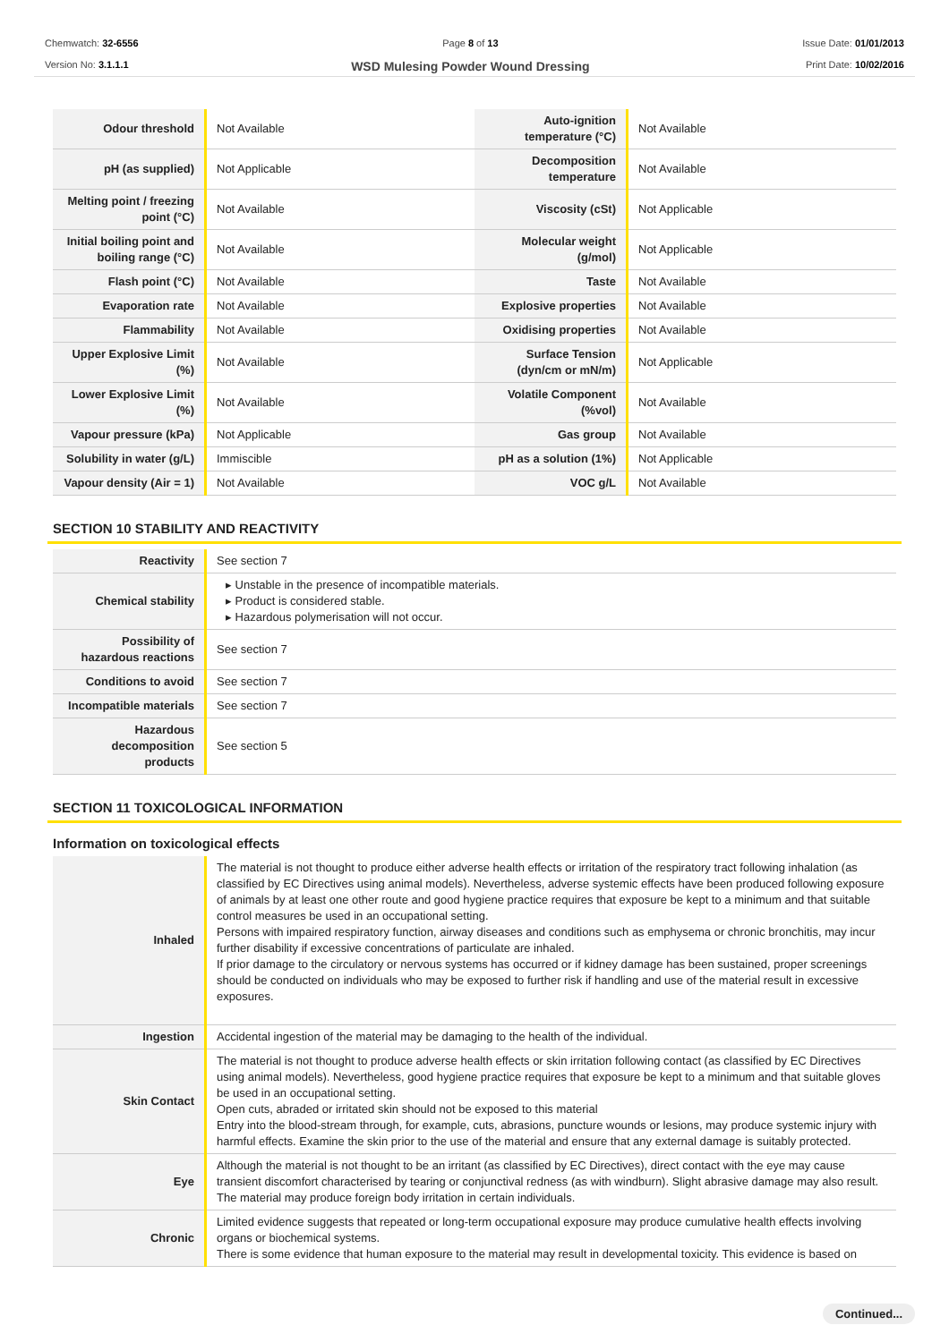Chemwatch: 32-6556
Version No: 3.1.1.1
Page 8 of 13
WSD Mulesing Powder Wound Dressing
Issue Date: 01/01/2013
Print Date: 10/02/2016
| Odour threshold | Not Available | Auto-ignition temperature (°C) | Not Available |
| pH (as supplied) | Not Applicable | Decomposition temperature | Not Available |
| Melting point / freezing point (°C) | Not Available | Viscosity (cSt) | Not Applicable |
| Initial boiling point and boiling range (°C) | Not Available | Molecular weight (g/mol) | Not Applicable |
| Flash point (°C) | Not Available | Taste | Not Available |
| Evaporation rate | Not Available | Explosive properties | Not Available |
| Flammability | Not Available | Oxidising properties | Not Available |
| Upper Explosive Limit (%) | Not Available | Surface Tension (dyn/cm or mN/m) | Not Applicable |
| Lower Explosive Limit (%) | Not Available | Volatile Component (%vol) | Not Available |
| Vapour pressure (kPa) | Not Applicable | Gas group | Not Available |
| Solubility in water (g/L) | Immiscible | pH as a solution (1%) | Not Applicable |
| Vapour density (Air = 1) | Not Available | VOC g/L | Not Available |
SECTION 10 STABILITY AND REACTIVITY
| Reactivity | See section 7 |
| Chemical stability | ▸ Unstable in the presence of incompatible materials. ▸ Product is considered stable. ▸ Hazardous polymerisation will not occur. |
| Possibility of hazardous reactions | See section 7 |
| Conditions to avoid | See section 7 |
| Incompatible materials | See section 7 |
| Hazardous decomposition products | See section 5 |
SECTION 11 TOXICOLOGICAL INFORMATION
Information on toxicological effects
| Inhaled | The material is not thought to produce either adverse health effects or irritation of the respiratory tract following inhalation (as classified by EC Directives using animal models). Nevertheless, adverse systemic effects have been produced following exposure of animals by at least one other route and good hygiene practice requires that exposure be kept to a minimum and that suitable control measures be used in an occupational setting. Persons with impaired respiratory function, airway diseases and conditions such as emphysema or chronic bronchitis, may incur further disability if excessive concentrations of particulate are inhaled. If prior damage to the circulatory or nervous systems has occurred or if kidney damage has been sustained, proper screenings should be conducted on individuals who may be exposed to further risk if handling and use of the material result in excessive exposures. |
| Ingestion | Accidental ingestion of the material may be damaging to the health of the individual. |
| Skin Contact | The material is not thought to produce adverse health effects or skin irritation following contact (as classified by EC Directives using animal models). Nevertheless, good hygiene practice requires that exposure be kept to a minimum and that suitable gloves be used in an occupational setting. Open cuts, abraded or irritated skin should not be exposed to this material Entry into the blood-stream through, for example, cuts, abrasions, puncture wounds or lesions, may produce systemic injury with harmful effects. Examine the skin prior to the use of the material and ensure that any external damage is suitably protected. |
| Eye | Although the material is not thought to be an irritant (as classified by EC Directives), direct contact with the eye may cause transient discomfort characterised by tearing or conjunctival redness (as with windburn). Slight abrasive damage may also result. The material may produce foreign body irritation in certain individuals. |
| Chronic | Limited evidence suggests that repeated or long-term occupational exposure may produce cumulative health effects involving organs or biochemical systems. There is some evidence that human exposure to the material may result in developmental toxicity. This evidence is based on |
Continued...